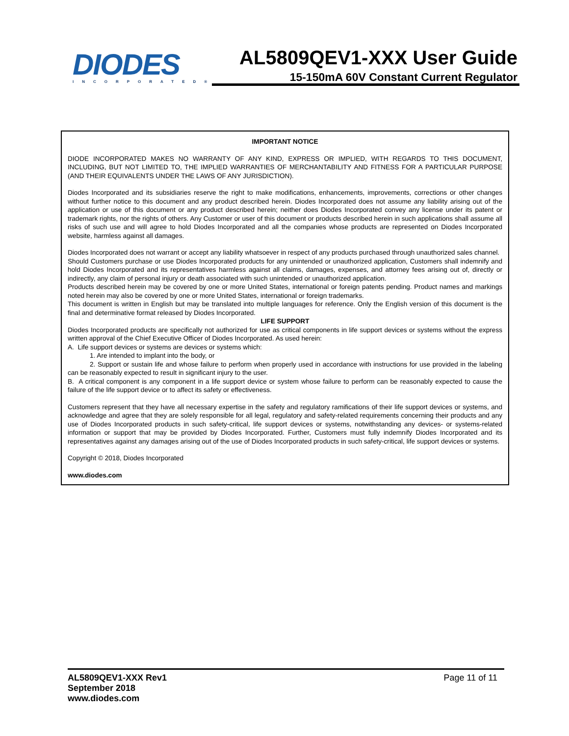DIODES
INCORPORATED®
AL5809QEV1-XXX User Guide
15-150mA 60V Constant Current Regulator
IMPORTANT NOTICE
DIODE INCORPORATED MAKES NO WARRANTY OF ANY KIND, EXPRESS OR IMPLIED, WITH REGARDS TO THIS DOCUMENT, INCLUDING, BUT NOT LIMITED TO, THE IMPLIED WARRANTIES OF MERCHANTABILITY AND FITNESS FOR A PARTICULAR PURPOSE (AND THEIR EQUIVALENTS UNDER THE LAWS OF ANY JURISDICTION).
Diodes Incorporated and its subsidiaries reserve the right to make modifications, enhancements, improvements, corrections or other changes without further notice to this document and any product described herein. Diodes Incorporated does not assume any liability arising out of the application or use of this document or any product described herein; neither does Diodes Incorporated convey any license under its patent or trademark rights, nor the rights of others. Any Customer or user of this document or products described herein in such applications shall assume all risks of such use and will agree to hold Diodes Incorporated and all the companies whose products are represented on Diodes Incorporated website, harmless against all damages.
Diodes Incorporated does not warrant or accept any liability whatsoever in respect of any products purchased through unauthorized sales channel.
Should Customers purchase or use Diodes Incorporated products for any unintended or unauthorized application, Customers shall indemnify and hold Diodes Incorporated and its representatives harmless against all claims, damages, expenses, and attorney fees arising out of, directly or indirectly, any claim of personal injury or death associated with such unintended or unauthorized application.
Products described herein may be covered by one or more United States, international or foreign patents pending. Product names and markings noted herein may also be covered by one or more United States, international or foreign trademarks.
This document is written in English but may be translated into multiple languages for reference. Only the English version of this document is the final and determinative format released by Diodes Incorporated.
LIFE SUPPORT
Diodes Incorporated products are specifically not authorized for use as critical components in life support devices or systems without the express written approval of the Chief Executive Officer of Diodes Incorporated. As used herein:
A. Life support devices or systems are devices or systems which:
1. Are intended to implant into the body, or
2. Support or sustain life and whose failure to perform when properly used in accordance with instructions for use provided in the labeling can be reasonably expected to result in significant injury to the user.
B. A critical component is any component in a life support device or system whose failure to perform can be reasonably expected to cause the failure of the life support device or to affect its safety or effectiveness.
Customers represent that they have all necessary expertise in the safety and regulatory ramifications of their life support devices or systems, and acknowledge and agree that they are solely responsible for all legal, regulatory and safety-related requirements concerning their products and any use of Diodes Incorporated products in such safety-critical, life support devices or systems, notwithstanding any devices- or systems-related information or support that may be provided by Diodes Incorporated. Further, Customers must fully indemnify Diodes Incorporated and its representatives against any damages arising out of the use of Diodes Incorporated products in such safety-critical, life support devices or systems.
Copyright © 2018, Diodes Incorporated
www.diodes.com
Page 11 of 11 AL5809QEV1-XXX Rev1
September 2018
www.diodes.com